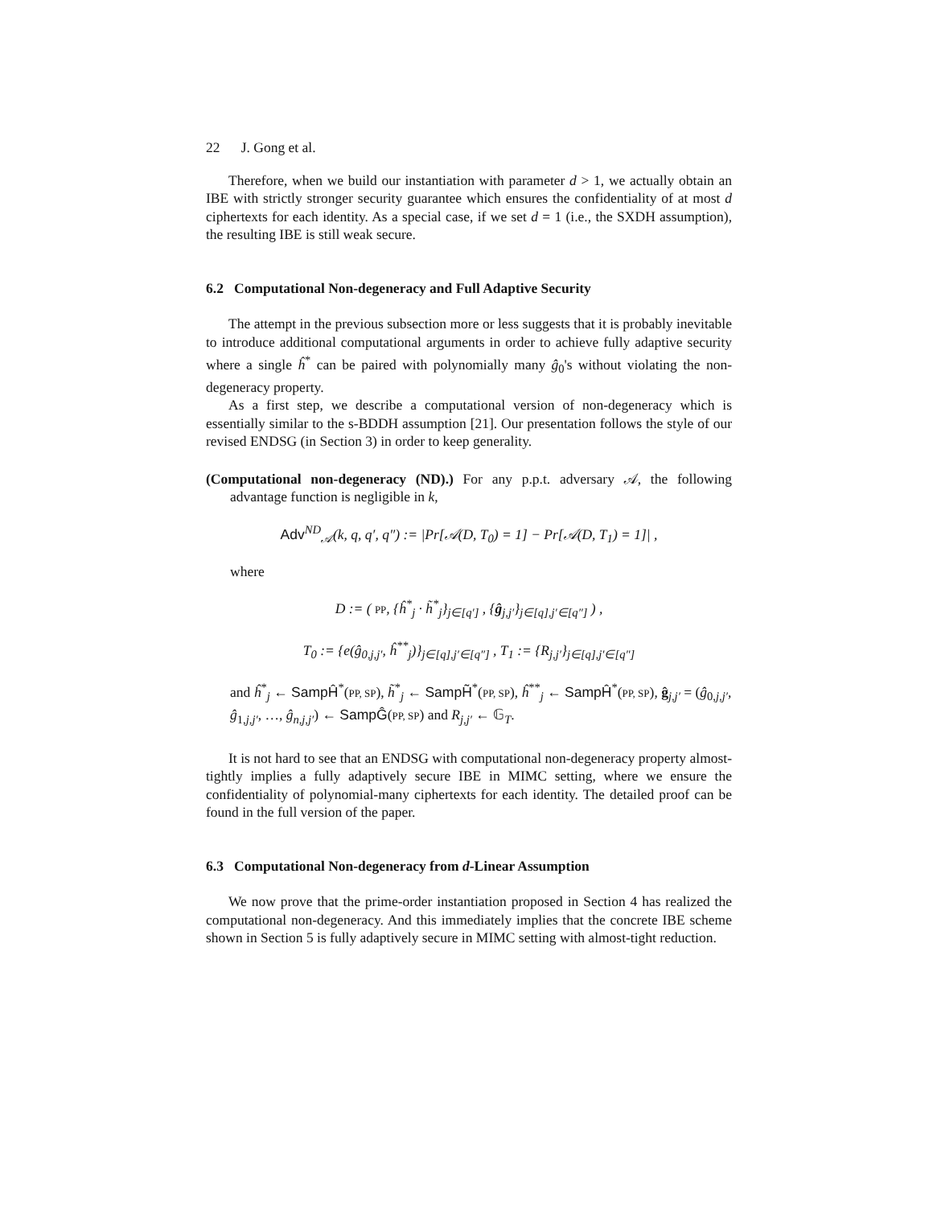22 J. Gong et al.
Therefore, when we build our instantiation with parameter d > 1, we actually obtain an IBE with strictly stronger security guarantee which ensures the confidentiality of at most d ciphertexts for each identity. As a special case, if we set d = 1 (i.e., the SXDH assumption), the resulting IBE is still weak secure.
6.2 Computational Non-degeneracy and Full Adaptive Security
The attempt in the previous subsection more or less suggests that it is probably inevitable to introduce additional computational arguments in order to achieve fully adaptive security where a single ĥ<sup>*</sup> can be paired with polynomially many ĝ<sub>0</sub>'s without violating the non-degeneracy property.
As a first step, we describe a computational version of non-degeneracy which is essentially similar to the s-BDDH assumption [21]. Our presentation follows the style of our revised ENDSG (in Section 3) in order to keep generality.
(Computational non-degeneracy (ND).) For any p.p.t. adversary 𝒜, the following advantage function is negligible in k,
Adv<sup>ND</sup><sub>𝒜</sub>(k, q, q′, q″) := |Pr[𝒜(D, T<sub>0</sub>) = 1] − Pr[𝒜(D, T<sub>1</sub>) = 1]| ,
where
D := ( PP, {ĥ<sup>*</sup><sub>j</sub> · h̃<sup>*</sup><sub>j</sub>}<sub>j∈[q′]</sub> , {ĝ<sub>j,j′</sub>}<sub>j∈[q],j′∈[q″]</sub> ) ,
T<sub>0</sub> := {e(ĝ<sub>0,j,j′</sub>, ĥ<sup>**</sup><sub>j</sub>)}<sub>j∈[q],j′∈[q″]</sub> , T<sub>1</sub> := {R<sub>j,j′</sub>}<sub>j∈[q],j′∈[q″]</sub>
and ĥ<sup>*</sup><sub>j</sub> ← SampĤ<sup>*</sup>(PP, SP), h̃<sup>*</sup><sub>j</sub> ← SampH̃<sup>*</sup>(PP, SP), ĥ<sup>**</sup><sub>j</sub> ← SampĤ<sup>*</sup>(PP, SP), ĝ<sub>j,j′</sub> = (ĝ<sub>0,j,j′</sub>, ĝ<sub>1,j,j′</sub>, …, ĝ<sub>n,j,j′</sub>) ← SampĜ(PP, SP) and R<sub>j,j′</sub> ← 𝔾<sub>T</sub>.
It is not hard to see that an ENDSG with computational non-degeneracy property almost-tightly implies a fully adaptively secure IBE in MIMC setting, where we ensure the confidentiality of polynomial-many ciphertexts for each identity. The detailed proof can be found in the full version of the paper.
6.3 Computational Non-degeneracy from d-Linear Assumption
We now prove that the prime-order instantiation proposed in Section 4 has realized the computational non-degeneracy. And this immediately implies that the concrete IBE scheme shown in Section 5 is fully adaptively secure in MIMC setting with almost-tight reduction.